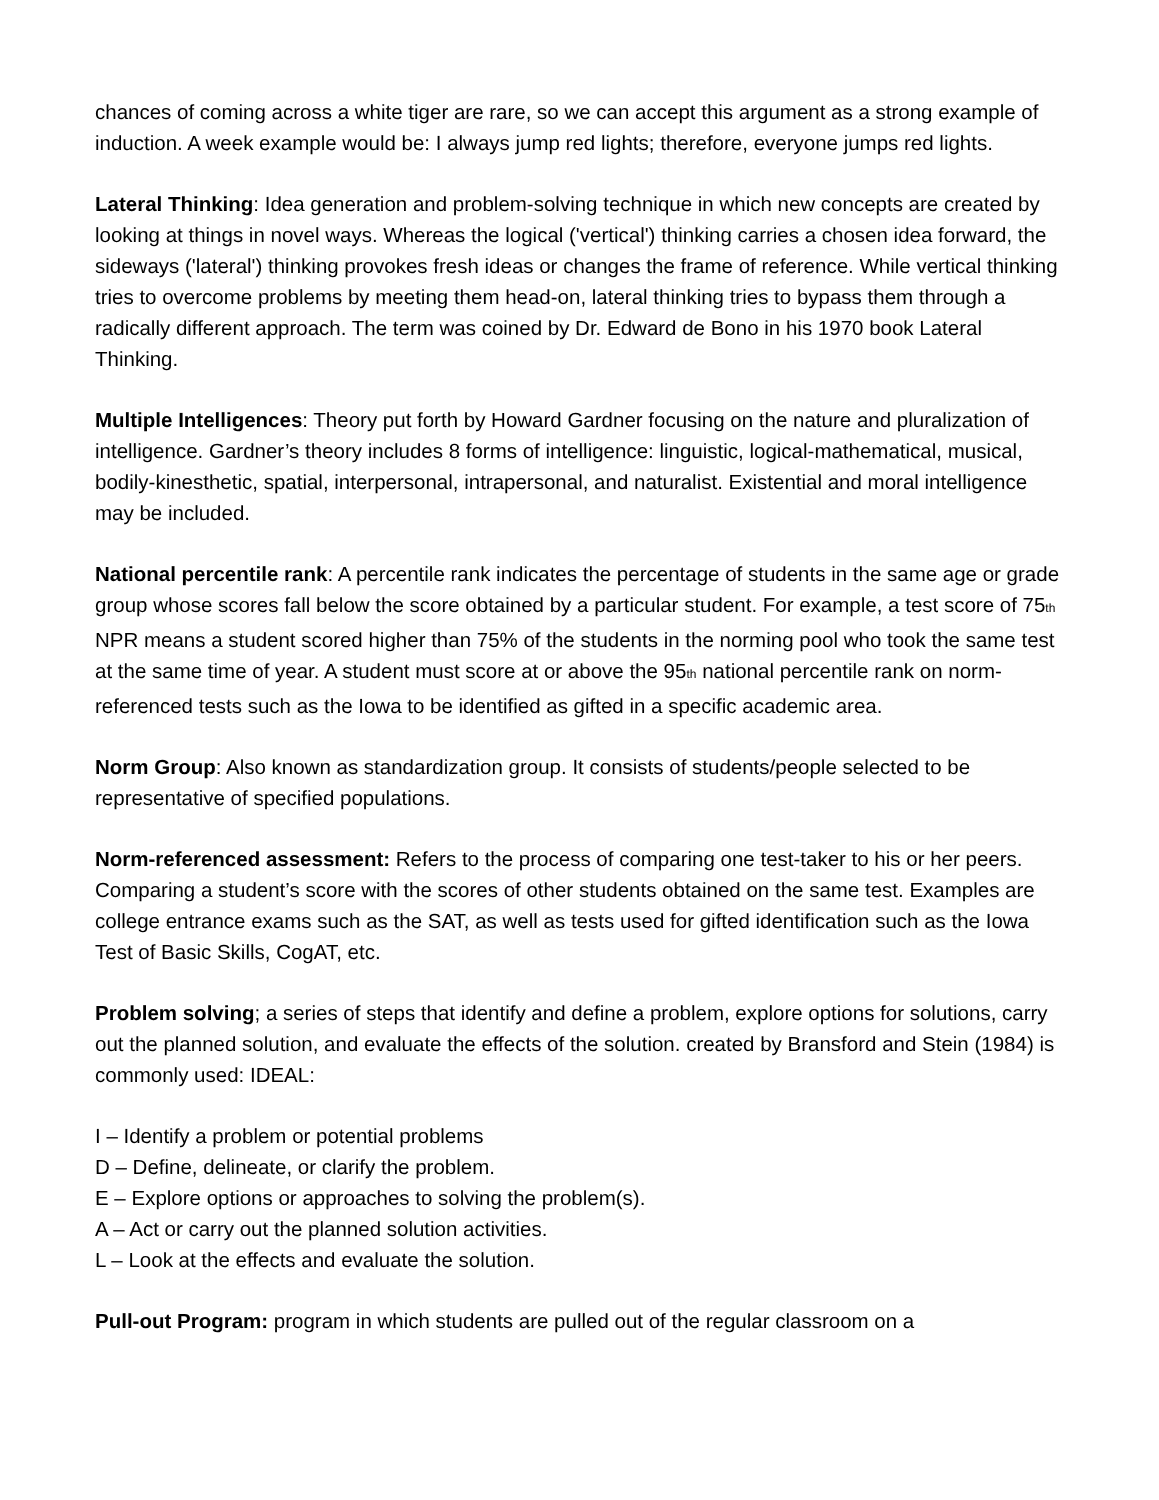chances of coming across a white tiger are rare, so we can accept this argument as a strong example of induction. A week example would be: I always jump red lights; therefore, everyone jumps red lights.
Lateral Thinking: Idea generation and problem-solving technique in which new concepts are created by looking at things in novel ways. Whereas the logical ('vertical') thinking carries a chosen idea forward, the sideways ('lateral') thinking provokes fresh ideas or changes the frame of reference. While vertical thinking tries to overcome problems by meeting them head-on, lateral thinking tries to bypass them through a radically different approach. The term was coined by Dr. Edward de Bono in his 1970 book Lateral Thinking.
Multiple Intelligences: Theory put forth by Howard Gardner focusing on the nature and pluralization of intelligence. Gardner’s theory includes 8 forms of intelligence: linguistic, logical-mathematical, musical, bodily-kinesthetic, spatial, interpersonal, intrapersonal, and naturalist. Existential and moral intelligence may be included.
National percentile rank: A percentile rank indicates the percentage of students in the same age or grade group whose scores fall below the score obtained by a particular student. For example, a test score of 75<sub>th</sub> NPR means a student scored higher than 75% of the students in the norming pool who took the same test at the same time of year. A student must score at or above the 95<sub>th</sub> national percentile rank on norm-referenced tests such as the Iowa to be identified as gifted in a specific academic area.
Norm Group: Also known as standardization group. It consists of students/people selected to be representative of specified populations.
Norm-referenced assessment: Refers to the process of comparing one test-taker to his or her peers. Comparing a student’s score with the scores of other students obtained on the same test. Examples are college entrance exams such as the SAT, as well as tests used for gifted identification such as the Iowa Test of Basic Skills, CogAT, etc.
Problem solving; a series of steps that identify and define a problem, explore options for solutions, carry out the planned solution, and evaluate the effects of the solution. created by Bransford and Stein (1984) is commonly used: IDEAL:
I – Identify a problem or potential problems
D – Define, delineate, or clarify the problem.
E – Explore options or approaches to solving the problem(s).
A – Act or carry out the planned solution activities.
L – Look at the effects and evaluate the solution.
Pull-out Program: program in which students are pulled out of the regular classroom on a